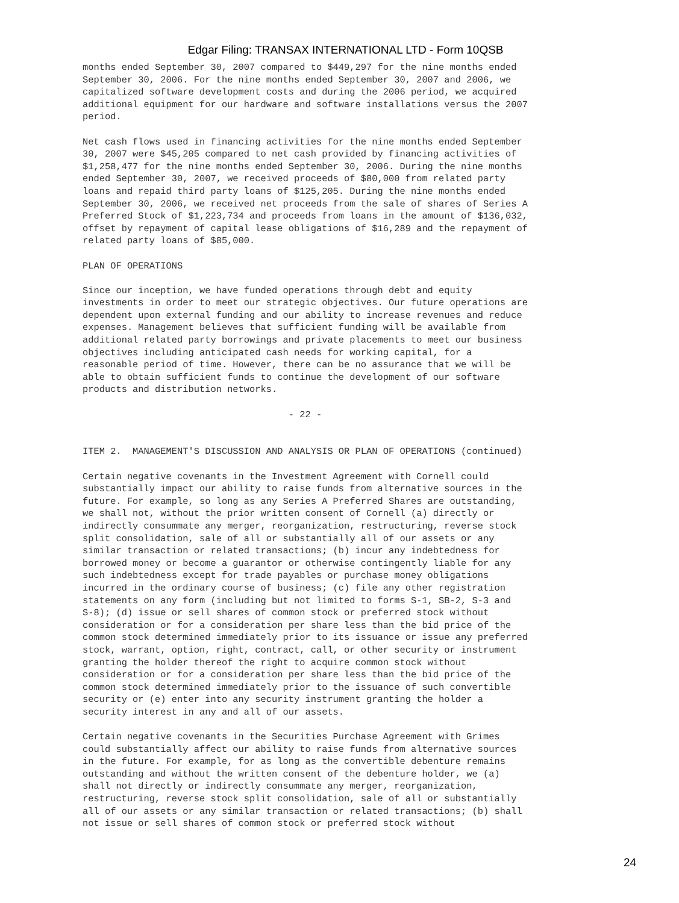Edgar Filing: TRANSAX INTERNATIONAL LTD - Form 10QSB
months ended September 30, 2007 compared to $449,297 for the nine months ended
September 30, 2006. For the nine months ended September 30, 2007 and 2006, we
capitalized software development costs and during the 2006 period, we acquired
additional equipment for our hardware and software installations versus the 2007
period.

Net cash flows used in financing activities for the nine months ended September
30, 2007 were $45,205 compared to net cash provided by financing activities of
$1,258,477 for the nine months ended September 30, 2006. During the nine months
ended September 30, 2007, we received proceeds of $80,000 from related party
loans and repaid third party loans of $125,205. During the nine months ended
September 30, 2006, we received net proceeds from the sale of shares of Series A
Preferred Stock of $1,223,734 and proceeds from loans in the amount of $136,032,
offset by repayment of capital lease obligations of $16,289 and the repayment of
related party loans of $85,000.

PLAN OF OPERATIONS

Since our inception, we have funded operations through debt and equity
investments in order to meet our strategic objectives. Our future operations are
dependent upon external funding and our ability to increase revenues and reduce
expenses. Management believes that sufficient funding will be available from
additional related party borrowings and private placements to meet our business
objectives including anticipated cash needs for working capital, for a
reasonable period of time. However, there can be no assurance that we will be
able to obtain sufficient funds to continue the development of our software
products and distribution networks.

                                     - 22 -


ITEM 2.  MANAGEMENT'S DISCUSSION AND ANALYSIS OR PLAN OF OPERATIONS (continued)

Certain negative covenants in the Investment Agreement with Cornell could
substantially impact our ability to raise funds from alternative sources in the
future. For example, so long as any Series A Preferred Shares are outstanding,
we shall not, without the prior written consent of Cornell (a) directly or
indirectly consummate any merger, reorganization, restructuring, reverse stock
split consolidation, sale of all or substantially all of our assets or any
similar transaction or related transactions; (b) incur any indebtedness for
borrowed money or become a guarantor or otherwise contingently liable for any
such indebtedness except for trade payables or purchase money obligations
incurred in the ordinary course of business; (c) file any other registration
statements on any form (including but not limited to forms S-1, SB-2, S-3 and
S-8); (d) issue or sell shares of common stock or preferred stock without
consideration or for a consideration per share less than the bid price of the
common stock determined immediately prior to its issuance or issue any preferred
stock, warrant, option, right, contract, call, or other security or instrument
granting the holder thereof the right to acquire common stock without
consideration or for a consideration per share less than the bid price of the
common stock determined immediately prior to the issuance of such convertible
security or (e) enter into any security instrument granting the holder a
security interest in any and all of our assets.

Certain negative covenants in the Securities Purchase Agreement with Grimes
could substantially affect our ability to raise funds from alternative sources
in the future. For example, for as long as the convertible debenture remains
outstanding and without the written consent of the debenture holder, we (a)
shall not directly or indirectly consummate any merger, reorganization,
restructuring, reverse stock split consolidation, sale of all or substantially
all of our assets or any similar transaction or related transactions; (b) shall
not issue or sell shares of common stock or preferred stock without
24